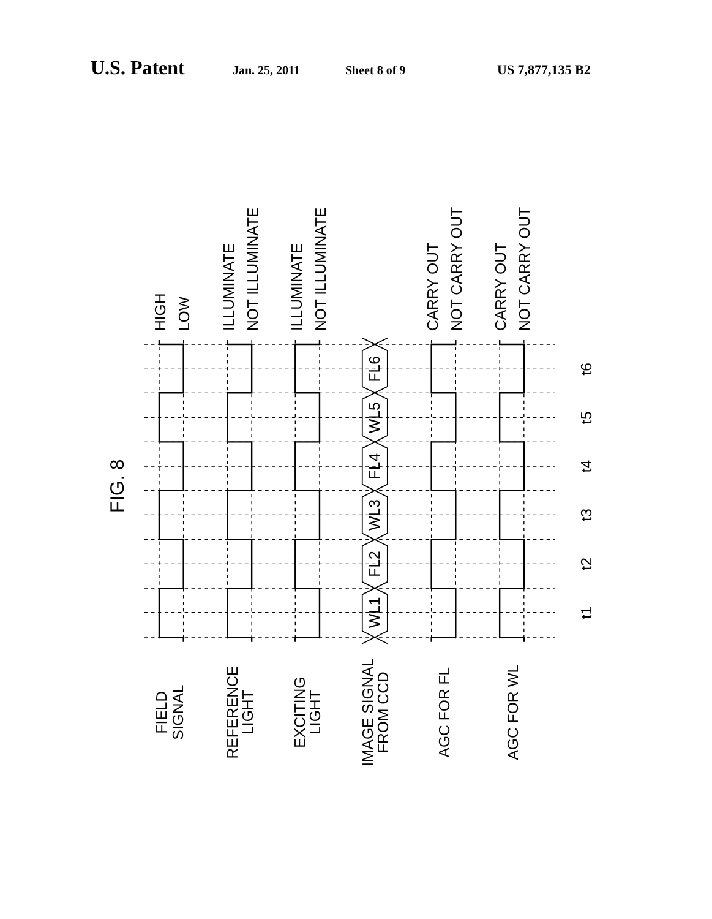U.S. Patent Jan. 25, 2011 Sheet 8 of 9 US 7,877,135 B2
FIG. 8
WL1
FL2
WL3
FL4
WL5
FL6
t1
t2
t3
t4
t5
t6
FIELD
SIGNAL
REFERENCE
LIGHT
EXCITING
LIGHT
IMAGE SIGNAL
FROM CCD
AGC FOR FL
AGC FOR WL
HIGH
LOW
ILLUMINATE
NOT ILLUMINATE
ILLUMINATE
NOT ILLUMINATE
CARRY OUT
NOT CARRY OUT
CARRY OUT
NOT CARRY OUT